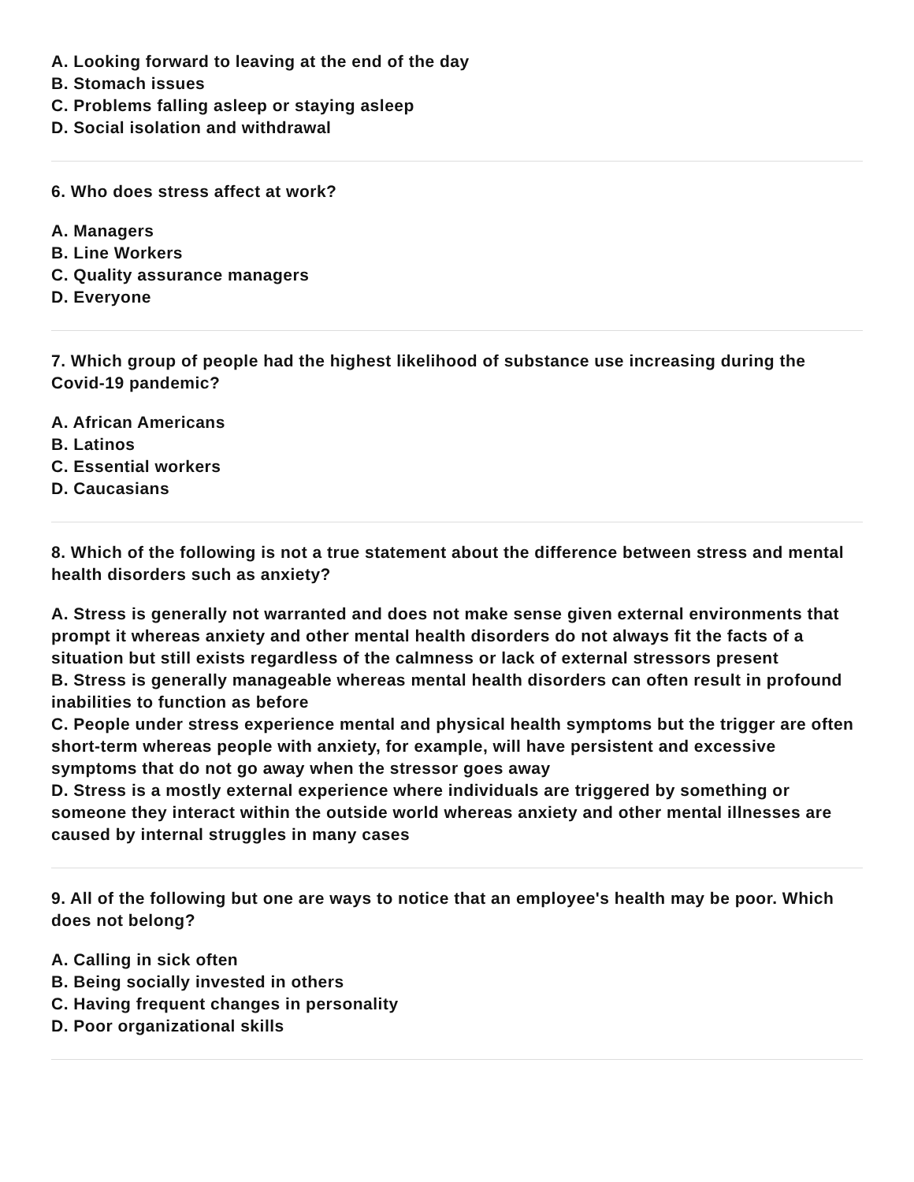A. Looking forward to leaving at the end of the day
B. Stomach issues
C. Problems falling asleep or staying asleep
D. Social isolation and withdrawal
6. Who does stress affect at work?
A. Managers
B. Line Workers
C. Quality assurance managers
D. Everyone
7. Which group of people had the highest likelihood of substance use increasing during the Covid-19 pandemic?
A. African Americans
B. Latinos
C. Essential workers
D. Caucasians
8. Which of the following is not a true statement about the difference between stress and mental health disorders such as anxiety?
A. Stress is generally not warranted and does not make sense given external environments that prompt it whereas anxiety and other mental health disorders do not always fit the facts of a situation but still exists regardless of the calmness or lack of external stressors present
B. Stress is generally manageable whereas mental health disorders can often result in profound inabilities to function as before
C. People under stress experience mental and physical health symptoms but the trigger are often short-term whereas people with anxiety, for example, will have persistent and excessive symptoms that do not go away when the stressor goes away
D. Stress is a mostly external experience where individuals are triggered by something or someone they interact within the outside world whereas anxiety and other mental illnesses are caused by internal struggles in many cases
9. All of the following but one are ways to notice that an employee's health may be poor. Which does not belong?
A. Calling in sick often
B. Being socially invested in others
C. Having frequent changes in personality
D. Poor organizational skills